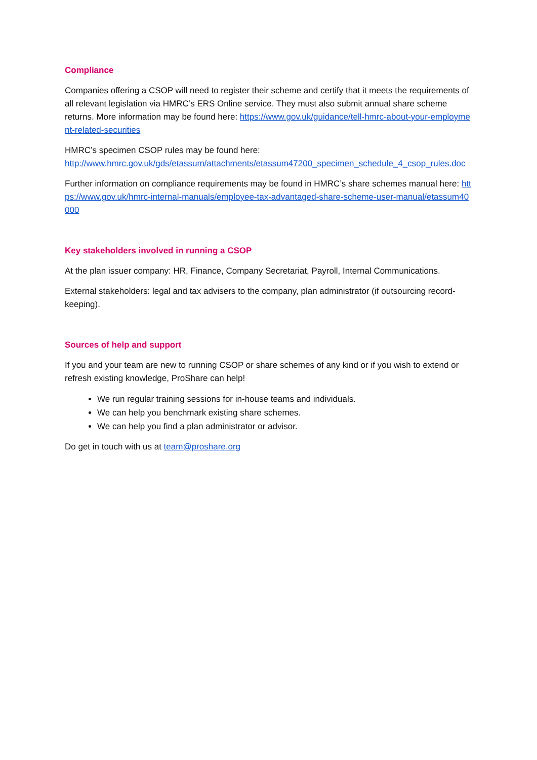Compliance
Companies offering a CSOP will need to register their scheme and certify that it meets the requirements of all relevant legislation via HMRC’s ERS Online service. They must also submit annual share scheme returns. More information may be found here: https://www.gov.uk/guidance/tell-hmrc-about-your-employment-related-securities
HMRC’s specimen CSOP rules may be found here:
http://www.hmrc.gov.uk/gds/etassum/attachments/etassum47200_specimen_schedule_4_csop_rules.doc
Further information on compliance requirements may be found in HMRC’s share schemes manual here: https://www.gov.uk/hmrc-internal-manuals/employee-tax-advantaged-share-scheme-user-manual/etassum40000
Key stakeholders involved in running a CSOP
At the plan issuer company: HR, Finance, Company Secretariat, Payroll, Internal Communications.
External stakeholders: legal and tax advisers to the company, plan administrator (if outsourcing record-keeping).
Sources of help and support
If you and your team are new to running CSOP or share schemes of any kind or if you wish to extend or refresh existing knowledge, ProShare can help!
We run regular training sessions for in-house teams and individuals.
We can help you benchmark existing share schemes.
We can help you find a plan administrator or advisor.
Do get in touch with us at team@proshare.org